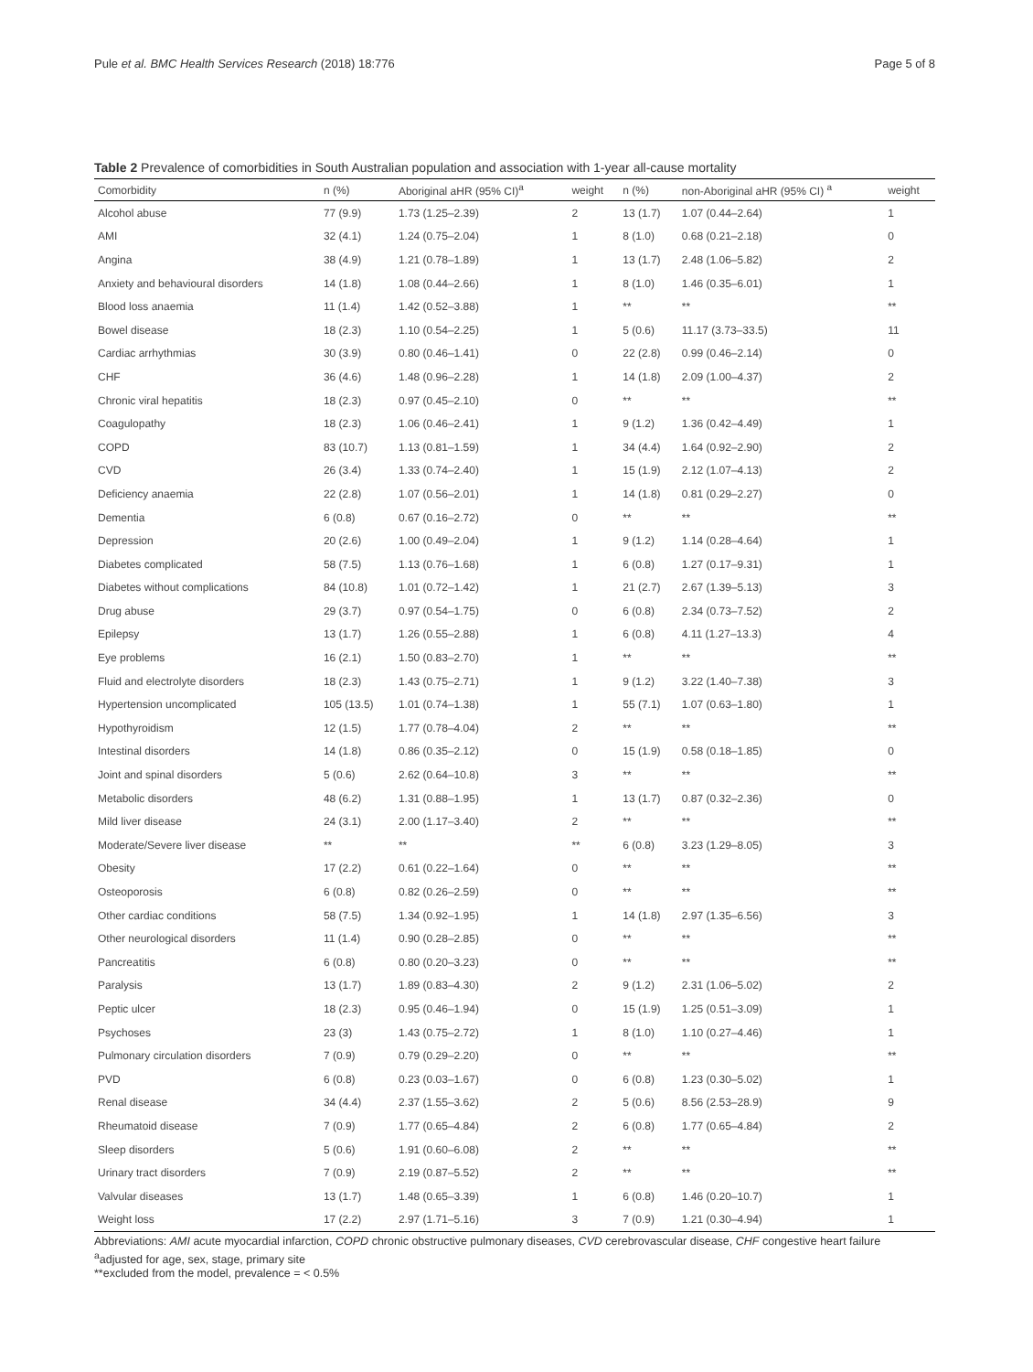Pule et al. BMC Health Services Research (2018) 18:776 Page 5 of 8
Table 2 Prevalence of comorbidities in South Australian population and association with 1-year all-cause mortality
| Comorbidity | n (%) | Aboriginal aHR (95% CI)<sup>a</sup> | weight | n (%) | non-Aboriginal aHR (95% CI) <sup>a</sup> | weight |
| --- | --- | --- | --- | --- | --- | --- |
| Alcohol abuse | 77 (9.9) | 1.73 (1.25–2.39) | 2 | 13 (1.7) | 1.07 (0.44–2.64) | 1 |
| AMI | 32 (4.1) | 1.24 (0.75–2.04) | 1 | 8 (1.0) | 0.68 (0.21–2.18) | 0 |
| Angina | 38 (4.9) | 1.21 (0.78–1.89) | 1 | 13 (1.7) | 2.48 (1.06–5.82) | 2 |
| Anxiety and behavioural disorders | 14 (1.8) | 1.08 (0.44–2.66) | 1 | 8 (1.0) | 1.46 (0.35–6.01) | 1 |
| Blood loss anaemia | 11 (1.4) | 1.42 (0.52–3.88) | 1 | ** | ** | ** |
| Bowel disease | 18 (2.3) | 1.10 (0.54–2.25) | 1 | 5 (0.6) | 11.17 (3.73–33.5) | 11 |
| Cardiac arrhythmias | 30 (3.9) | 0.80 (0.46–1.41) | 0 | 22 (2.8) | 0.99 (0.46–2.14) | 0 |
| CHF | 36 (4.6) | 1.48 (0.96–2.28) | 1 | 14 (1.8) | 2.09 (1.00–4.37) | 2 |
| Chronic viral hepatitis | 18 (2.3) | 0.97 (0.45–2.10) | 0 | ** | ** | ** |
| Coagulopathy | 18 (2.3) | 1.06 (0.46–2.41) | 1 | 9 (1.2) | 1.36 (0.42–4.49) | 1 |
| COPD | 83 (10.7) | 1.13 (0.81–1.59) | 1 | 34 (4.4) | 1.64 (0.92–2.90) | 2 |
| CVD | 26 (3.4) | 1.33 (0.74–2.40) | 1 | 15 (1.9) | 2.12 (1.07–4.13) | 2 |
| Deficiency anaemia | 22 (2.8) | 1.07 (0.56–2.01) | 1 | 14 (1.8) | 0.81 (0.29–2.27) | 0 |
| Dementia | 6 (0.8) | 0.67 (0.16–2.72) | 0 | ** | ** | ** |
| Depression | 20 (2.6) | 1.00 (0.49–2.04) | 1 | 9 (1.2) | 1.14 (0.28–4.64) | 1 |
| Diabetes complicated | 58 (7.5) | 1.13 (0.76–1.68) | 1 | 6 (0.8) | 1.27 (0.17–9.31) | 1 |
| Diabetes without complications | 84 (10.8) | 1.01 (0.72–1.42) | 1 | 21 (2.7) | 2.67 (1.39–5.13) | 3 |
| Drug abuse | 29 (3.7) | 0.97 (0.54–1.75) | 0 | 6 (0.8) | 2.34 (0.73–7.52) | 2 |
| Epilepsy | 13 (1.7) | 1.26 (0.55–2.88) | 1 | 6 (0.8) | 4.11 (1.27–13.3) | 4 |
| Eye problems | 16 (2.1) | 1.50 (0.83–2.70) | 1 | ** | ** | ** |
| Fluid and electrolyte disorders | 18 (2.3) | 1.43 (0.75–2.71) | 1 | 9 (1.2) | 3.22 (1.40–7.38) | 3 |
| Hypertension uncomplicated | 105 (13.5) | 1.01 (0.74–1.38) | 1 | 55 (7.1) | 1.07 (0.63–1.80) | 1 |
| Hypothyroidism | 12 (1.5) | 1.77 (0.78–4.04) | 2 | ** | ** | ** |
| Intestinal disorders | 14 (1.8) | 0.86 (0.35–2.12) | 0 | 15 (1.9) | 0.58 (0.18–1.85) | 0 |
| Joint and spinal disorders | 5 (0.6) | 2.62 (0.64–10.8) | 3 | ** | ** | ** |
| Metabolic disorders | 48 (6.2) | 1.31 (0.88–1.95) | 1 | 13 (1.7) | 0.87 (0.32–2.36) | 0 |
| Mild liver disease | 24 (3.1) | 2.00 (1.17–3.40) | 2 | ** | ** | ** |
| Moderate/Severe liver disease | ** | ** | ** | 6 (0.8) | 3.23 (1.29–8.05) | 3 |
| Obesity | 17 (2.2) | 0.61 (0.22–1.64) | 0 | ** | ** | ** |
| Osteoporosis | 6 (0.8) | 0.82 (0.26–2.59) | 0 | ** | ** | ** |
| Other cardiac conditions | 58 (7.5) | 1.34 (0.92–1.95) | 1 | 14 (1.8) | 2.97 (1.35–6.56) | 3 |
| Other neurological disorders | 11 (1.4) | 0.90 (0.28–2.85) | 0 | ** | ** | ** |
| Pancreatitis | 6 (0.8) | 0.80 (0.20–3.23) | 0 | ** | ** | ** |
| Paralysis | 13 (1.7) | 1.89 (0.83–4.30) | 2 | 9 (1.2) | 2.31 (1.06–5.02) | 2 |
| Peptic ulcer | 18 (2.3) | 0.95 (0.46–1.94) | 0 | 15 (1.9) | 1.25 (0.51–3.09) | 1 |
| Psychoses | 23 (3) | 1.43 (0.75–2.72) | 1 | 8 (1.0) | 1.10 (0.27–4.46) | 1 |
| Pulmonary circulation disorders | 7 (0.9) | 0.79 (0.29–2.20) | 0 | ** | ** | ** |
| PVD | 6 (0.8) | 0.23 (0.03–1.67) | 0 | 6 (0.8) | 1.23 (0.30–5.02) | 1 |
| Renal disease | 34 (4.4) | 2.37 (1.55–3.62) | 2 | 5 (0.6) | 8.56 (2.53–28.9) | 9 |
| Rheumatoid disease | 7 (0.9) | 1.77 (0.65–4.84) | 2 | 6 (0.8) | 1.77 (0.65–4.84) | 2 |
| Sleep disorders | 5 (0.6) | 1.91 (0.60–6.08) | 2 | ** | ** | ** |
| Urinary tract disorders | 7 (0.9) | 2.19 (0.87–5.52) | 2 | ** | ** | ** |
| Valvular diseases | 13 (1.7) | 1.48 (0.65–3.39) | 1 | 6 (0.8) | 1.46 (0.20–10.7) | 1 |
| Weight loss | 17 (2.2) | 2.97 (1.71–5.16) | 3 | 7 (0.9) | 1.21 (0.30–4.94) | 1 |
Abbreviations: AMI acute myocardial infarction, COPD chronic obstructive pulmonary diseases, CVD cerebrovascular disease, CHF congestive heart failure
<sup>a</sup> adjusted for age, sex, stage, primary site
**excluded from the model, prevalence = < 0.5%